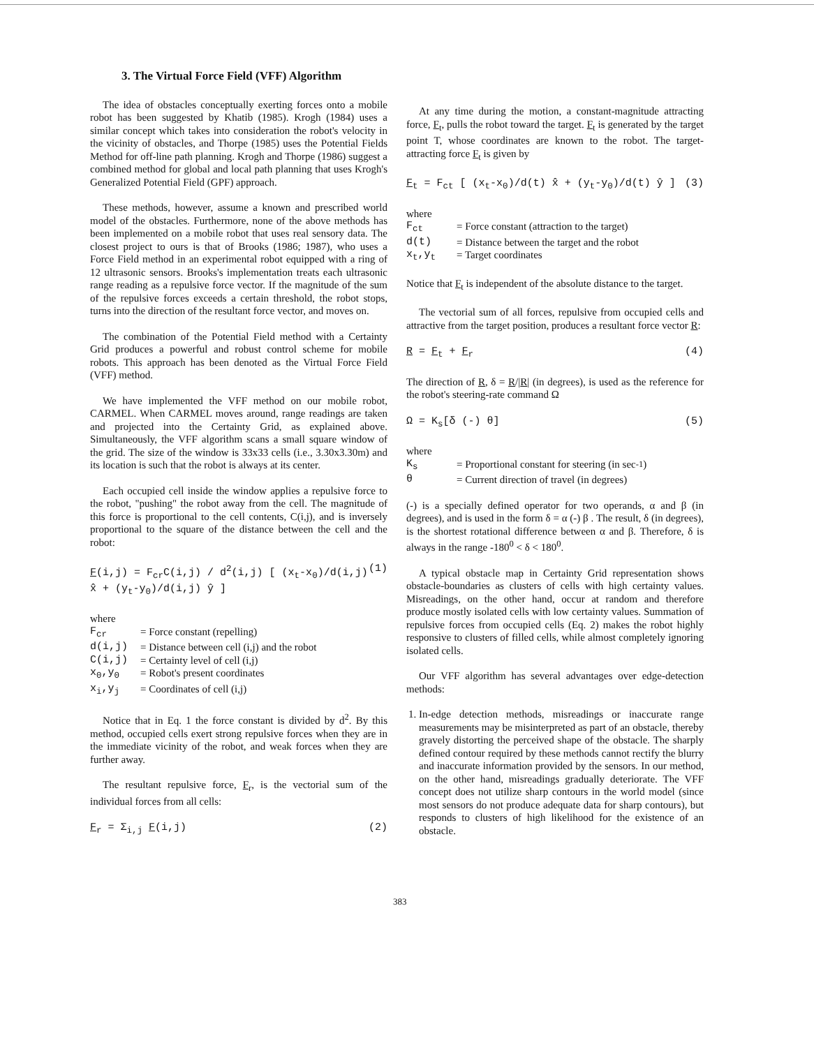3. The Virtual Force Field (VFF) Algorithm
The idea of obstacles conceptually exerting forces onto a mobile robot has been suggested by Khatib (1985). Krogh (1984) uses a similar concept which takes into consideration the robot's velocity in the vicinity of obstacles, and Thorpe (1985) uses the Potential Fields Method for off-line path planning. Krogh and Thorpe (1986) suggest a combined method for global and local path planning that uses Krogh's Generalized Potential Field (GPF) approach.
These methods, however, assume a known and prescribed world model of the obstacles. Furthermore, none of the above methods has been implemented on a mobile robot that uses real sensory data. The closest project to ours is that of Brooks (1986; 1987), who uses a Force Field method in an experimental robot equipped with a ring of 12 ultrasonic sensors. Brooks's implementation treats each ultrasonic range reading as a repulsive force vector. If the magnitude of the sum of the repulsive forces exceeds a certain threshold, the robot stops, turns into the direction of the resultant force vector, and moves on.
The combination of the Potential Field method with a Certainty Grid produces a powerful and robust control scheme for mobile robots. This approach has been denoted as the Virtual Force Field (VFF) method.
We have implemented the VFF method on our mobile robot, CARMEL. When CARMEL moves around, range readings are taken and projected into the Certainty Grid, as explained above. Simultaneously, the VFF algorithm scans a small square window of the grid. The size of the window is 33x33 cells (i.e., 3.30x3.30m) and its location is such that the robot is always at its center.
Each occupied cell inside the window applies a repulsive force to the robot, "pushing" the robot away from the cell. The magnitude of this force is proportional to the cell contents, C(i,j), and is inversely proportional to the square of the distance between the cell and the robot:
F(i,j) = F<sub>cr</sub>C(i,j) / d<sup>2</sup>(i,j) [ (x<sub>t</sub>-x<sub>0</sub>)/d(i,j) x̂ + (y<sub>t</sub>-y<sub>0</sub>)/d(i,j) ŷ ] (1)
where
F<sub>cr</sub> = Force constant (repelling)
d(i,j) = Distance between cell (i,j) and the robot
C(i,j) = Certainty level of cell (i,j)
x<sub>0</sub>,y<sub>0</sub> = Robot's present coordinates
x<sub>i</sub>,y<sub>j</sub> = Coordinates of cell (i,j)
Notice that in Eq. 1 the force constant is divided by d<sup>2</sup>. By this method, occupied cells exert strong repulsive forces when they are in the immediate vicinity of the robot, and weak forces when they are further away.
The resultant repulsive force, F<sub>r</sub>, is the vectorial sum of the individual forces from all cells:
F<sub>r</sub> = Σ<sub>i,j</sub> F(i,j) (2)
At any time during the motion, a constant-magnitude attracting force, F<sub>t</sub>, pulls the robot toward the target. F<sub>t</sub> is generated by the target point T, whose coordinates are known to the robot. The target-attracting force F<sub>t</sub> is given by
F<sub>t</sub> = F<sub>ct</sub> [ (x<sub>t</sub>-x<sub>0</sub>)/d(t) x̂ + (y<sub>t</sub>-y<sub>0</sub>)/d(t) ŷ ] (3)
where
F<sub>ct</sub> = Force constant (attraction to the target)
d(t) = Distance between the target and the robot
x<sub>t</sub>,y<sub>t</sub> = Target coordinates
Notice that F<sub>t</sub> is independent of the absolute distance to the target.
The vectorial sum of all forces, repulsive from occupied cells and attractive from the target position, produces a resultant force vector R:
R = F<sub>t</sub> + F<sub>r</sub> (4)
The direction of R, δ = R/|R| (in degrees), is used as the reference for the robot's steering-rate command Ω
Ω = K<sub>s</sub>[δ (-) θ] (5)
where
K<sub>s</sub> = Proportional constant for steering (in sec<sup>-1</sup>)
θ = Current direction of travel (in degrees)
(-) is a specially defined operator for two operands, α and β (in degrees), and is used in the form δ = α (-) β . The result, δ (in degrees), is the shortest rotational difference between α and β. Therefore, δ is always in the range -180<sup>0</sup> < δ < 180<sup>0</sup>.
A typical obstacle map in Certainty Grid representation shows obstacle-boundaries as clusters of cells with high certainty values. Misreadings, on the other hand, occur at random and therefore produce mostly isolated cells with low certainty values. Summation of repulsive forces from occupied cells (Eq. 2) makes the robot highly responsive to clusters of filled cells, while almost completely ignoring isolated cells.
Our VFF algorithm has several advantages over edge-detection methods:
1. In-edge detection methods, misreadings or inaccurate range measurements may be misinterpreted as part of an obstacle, thereby gravely distorting the perceived shape of the obstacle. The sharply defined contour required by these methods cannot rectify the blurry and inaccurate information provided by the sensors. In our method, on the other hand, misreadings gradually deteriorate. The VFF concept does not utilize sharp contours in the world model (since most sensors do not produce adequate data for sharp contours), but responds to clusters of high likelihood for the existence of an obstacle.
383